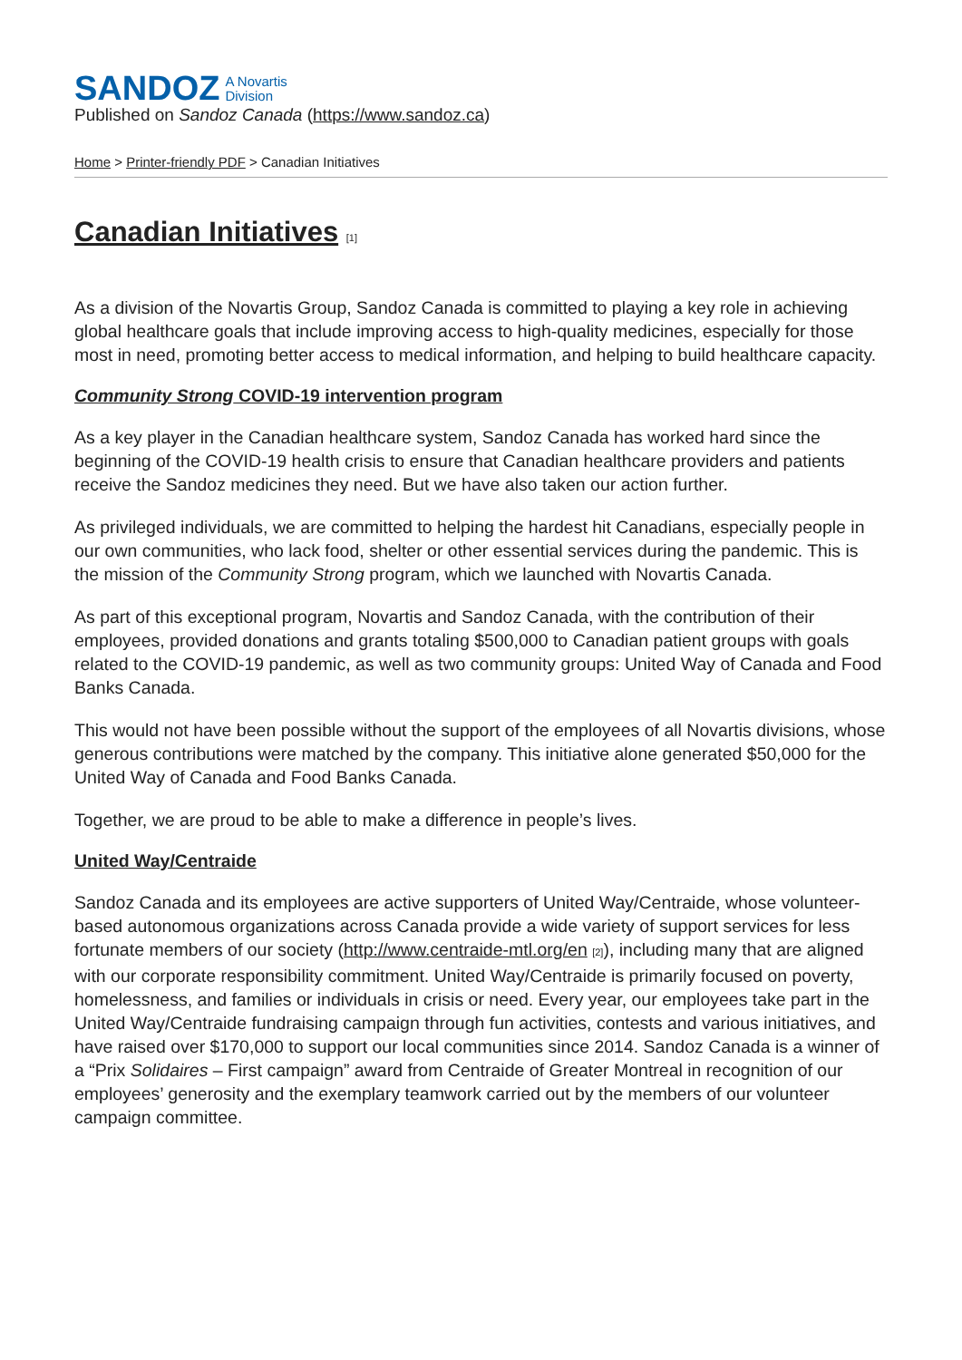SANDOZ A Novartis
Division
Published on Sandoz Canada (https://www.sandoz.ca)
Home > Printer-friendly PDF > Canadian Initiatives
Canadian Initiatives [1]
As a division of the Novartis Group, Sandoz Canada is committed to playing a key role in achieving global healthcare goals that include improving access to high-quality medicines, especially for those most in need, promoting better access to medical information, and helping to build healthcare capacity.
Community Strong COVID-19 intervention program
As a key player in the Canadian healthcare system, Sandoz Canada has worked hard since the beginning of the COVID-19 health crisis to ensure that Canadian healthcare providers and patients receive the Sandoz medicines they need. But we have also taken our action further.
As privileged individuals, we are committed to helping the hardest hit Canadians, especially people in our own communities, who lack food, shelter or other essential services during the pandemic. This is the mission of the Community Strong program, which we launched with Novartis Canada.
As part of this exceptional program, Novartis and Sandoz Canada, with the contribution of their employees, provided donations and grants totaling $500,000 to Canadian patient groups with goals related to the COVID-19 pandemic, as well as two community groups: United Way of Canada and Food Banks Canada.
This would not have been possible without the support of the employees of all Novartis divisions, whose generous contributions were matched by the company. This initiative alone generated $50,000 for the United Way of Canada and Food Banks Canada.
Together, we are proud to be able to make a difference in people’s lives.
United Way/Centraide
Sandoz Canada and its employees are active supporters of United Way/Centraide, whose volunteer-based autonomous organizations across Canada provide a wide variety of support services for less fortunate members of our society (http://www.centraide-mtl.org/en [2]), including many that are aligned with our corporate responsibility commitment. United Way/Centraide is primarily focused on poverty, homelessness, and families or individuals in crisis or need. Every year, our employees take part in the United Way/Centraide fundraising campaign through fun activities, contests and various initiatives, and have raised over $170,000 to support our local communities since 2014. Sandoz Canada is a winner of a “Prix Solidaires – First campaign” award from Centraide of Greater Montreal in recognition of our employees’ generosity and the exemplary teamwork carried out by the members of our volunteer campaign committee.